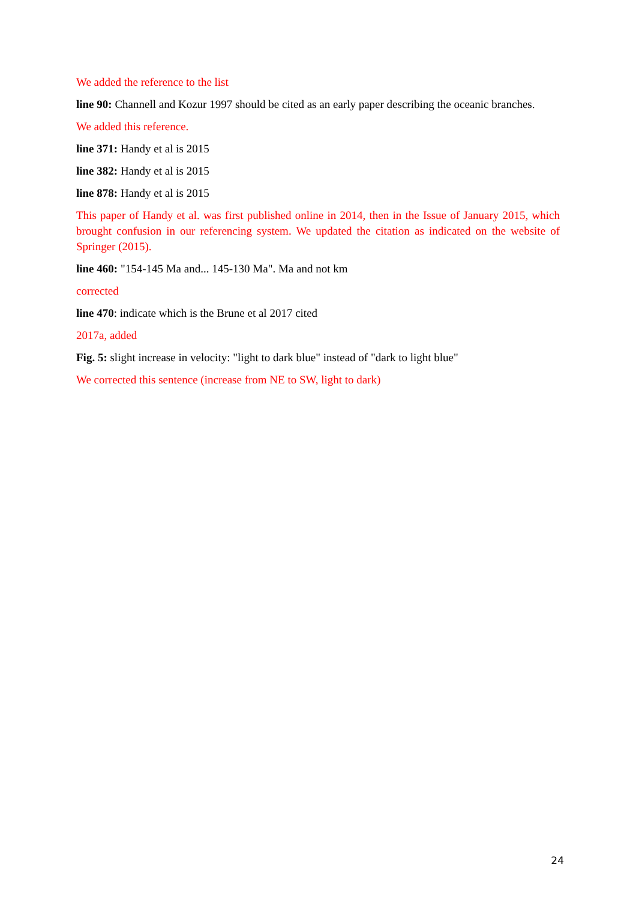We added the reference to the list
line 90: Channell and Kozur 1997 should be cited as an early paper describing the oceanic branches.
We added this reference.
line 371: Handy et al is 2015
line 382: Handy et al is 2015
line 878: Handy et al is 2015
This paper of Handy et al. was first published online in 2014, then in the Issue of January 2015, which brought confusion in our referencing system. We updated the citation as indicated on the website of Springer (2015).
line 460: "154-145 Ma and... 145-130 Ma". Ma and not km
corrected
line 470: indicate which is the Brune et al 2017 cited
2017a, added
Fig. 5: slight increase in velocity: "light to dark blue" instead of "dark to light blue"
We corrected this sentence (increase from NE to SW, light to dark)
24